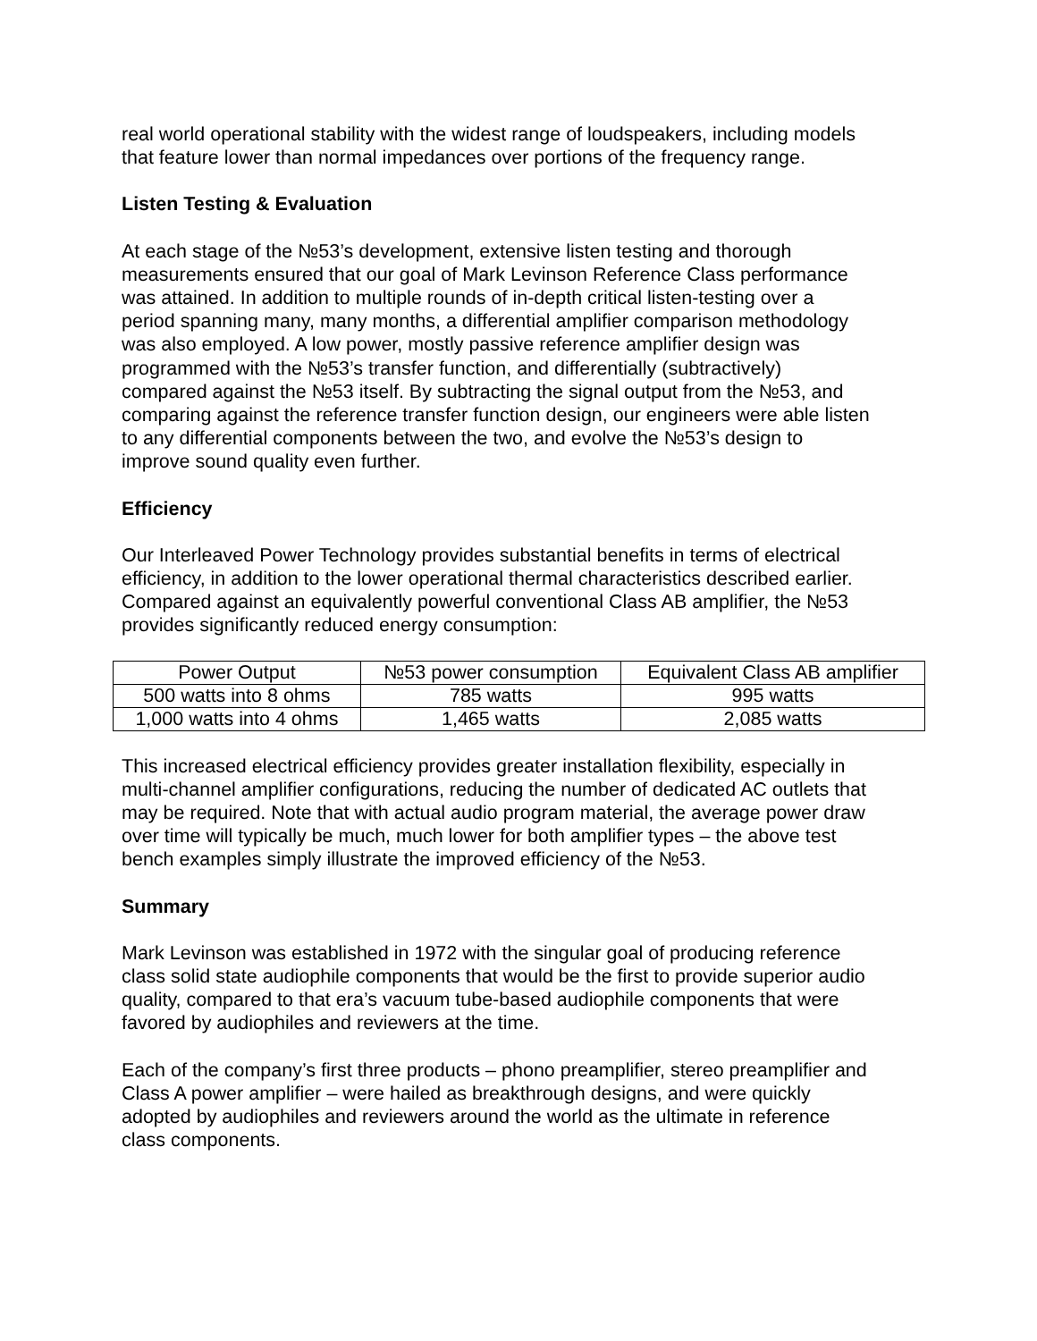real world operational stability with the widest range of loudspeakers, including models
that feature lower than normal impedances over portions of the frequency range.
Listen Testing & Evaluation
At each stage of the №53’s development, extensive listen testing and thorough
measurements ensured that our goal of Mark Levinson Reference Class performance
was attained. In addition to multiple rounds of in-depth critical listen-testing over a
period spanning many, many months, a differential amplifier comparison methodology
was also employed. A low power, mostly passive reference amplifier design was
programmed with the №53’s transfer function, and differentially (subtractively)
compared against the №53 itself. By subtracting the signal output from the №53, and
comparing against the reference transfer function design, our engineers were able listen
to any differential components between the two, and evolve the №53’s design to
improve sound quality even further.
Efficiency
Our Interleaved Power Technology provides substantial benefits in terms of electrical
efficiency, in addition to the lower operational thermal characteristics described earlier.
Compared against an equivalently powerful conventional Class AB amplifier, the №53
provides significantly reduced energy consumption:
| Power Output | №53 power consumption | Equivalent Class AB amplifier |
| --- | --- | --- |
| 500 watts into 8 ohms | 785 watts | 995 watts |
| 1,000 watts into 4 ohms | 1,465 watts | 2,085 watts |
This increased electrical efficiency provides greater installation flexibility, especially in
multi-channel amplifier configurations, reducing the number of dedicated AC outlets that
may be required. Note that with actual audio program material, the average power draw
over time will typically be much, much lower for both amplifier types – the above test
bench examples simply illustrate the improved efficiency of the №53.
Summary
Mark Levinson was established in 1972 with the singular goal of producing reference
class solid state audiophile components that would be the first to provide superior audio
quality, compared to that era’s vacuum tube-based audiophile components that were
favored by audiophiles and reviewers at the time.
Each of the company’s first three products – phono preamplifier, stereo preamplifier and
Class A power amplifier – were hailed as breakthrough designs, and were quickly
adopted by audiophiles and reviewers around the world as the ultimate in reference
class components.